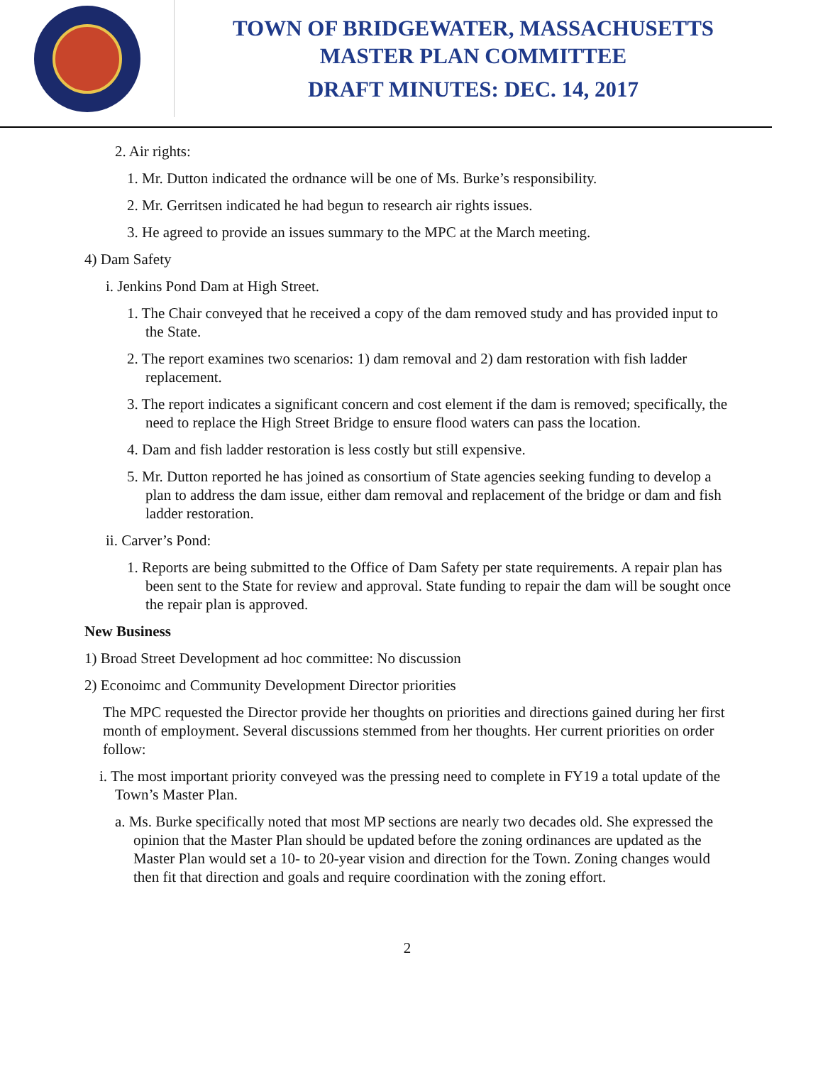TOWN OF BRIDGEWATER, MASSACHUSETTS
MASTER PLAN COMMITTEE
DRAFT MINUTES: DEC. 14, 2017
2. Air rights:
1. Mr. Dutton indicated the ordnance will be one of Ms. Burke’s responsibility.
2. Mr. Gerritsen indicated he had begun to research air rights issues.
3. He agreed to provide an issues summary to the MPC at the March meeting.
4) Dam Safety
i. Jenkins Pond Dam at High Street.
1. The Chair conveyed that he received a copy of the dam removed study and has provided input to the State.
2. The report examines two scenarios: 1) dam removal and 2) dam restoration with fish ladder replacement.
3. The report indicates a significant concern and cost element if the dam is removed; specifically, the need to replace the High Street Bridge to ensure flood waters can pass the location.
4. Dam and fish ladder restoration is less costly but still expensive.
5. Mr. Dutton reported he has joined as consortium of State agencies seeking funding to develop a plan to address the dam issue, either dam removal and replacement of the bridge or dam and fish ladder restoration.
ii. Carver’s Pond:
1. Reports are being submitted to the Office of Dam Safety per state requirements. A repair plan has been sent to the State for review and approval. State funding to repair the dam will be sought once the repair plan is approved.
New Business
1) Broad Street Development ad hoc committee: No discussion
2) Econoimc and Community Development Director priorities
The MPC requested the Director provide her thoughts on priorities and directions gained during her first month of employment. Several discussions stemmed from her thoughts. Her current priorities on order follow:
i. The most important priority conveyed was the pressing need to complete in FY19 a total update of the Town’s Master Plan.
a. Ms. Burke specifically noted that most MP sections are nearly two decades old. She expressed the opinion that the Master Plan should be updated before the zoning ordinances are updated as the Master Plan would set a 10- to 20-year vision and direction for the Town. Zoning changes would then fit that direction and goals and require coordination with the zoning effort.
2